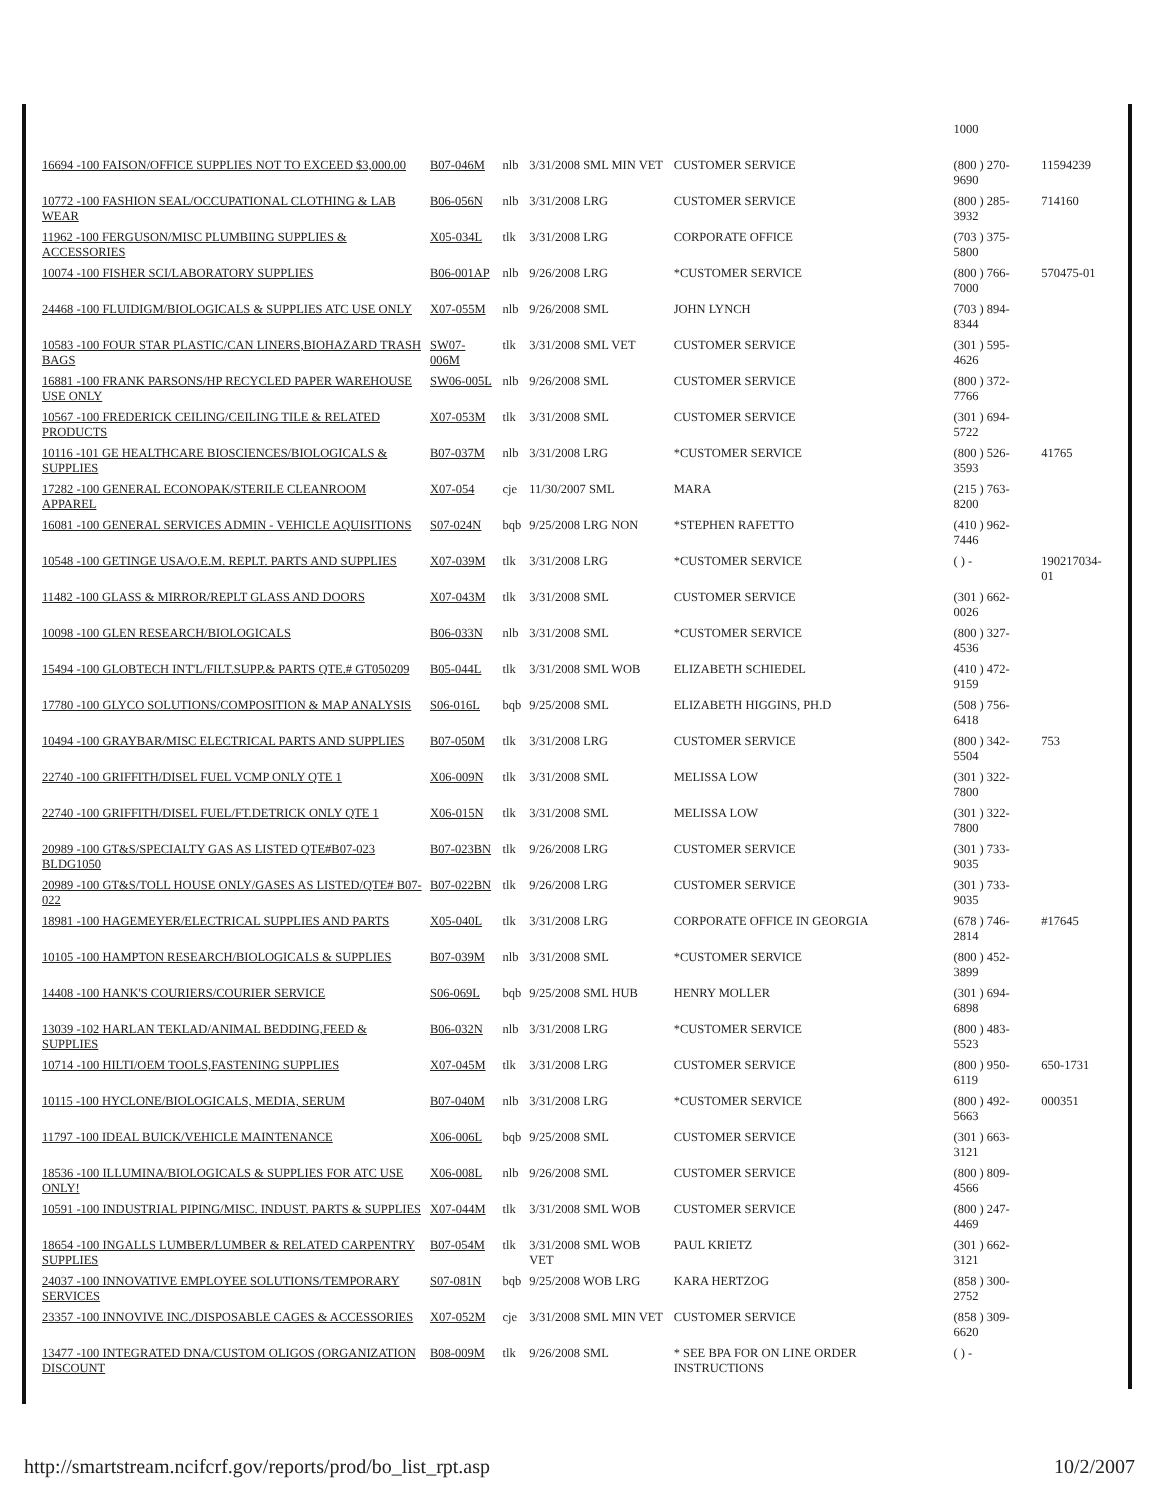| | | | | | 1000 | |
| 16694 -100 FAISON/OFFICE SUPPLIES NOT TO EXCEED $3,000.00 | B07-046M | nlb | 3/31/2008 SML MIN VET | CUSTOMER SERVICE | (800 ) 270-9690 | 11594239 |
| 10772 -100 FASHION SEAL/OCCUPATIONAL CLOTHING & LAB WEAR | B06-056N | nlb | 3/31/2008 LRG | CUSTOMER SERVICE | (800 ) 285-3932 | 714160 |
| 11962 -100 FERGUSON/MISC PLUMBIING SUPPLIES & ACCESSORIES | X05-034L | tlk | 3/31/2008 LRG | CORPORATE OFFICE | (703 ) 375-5800 | |
| 10074 -100 FISHER SCI/LABORATORY SUPPLIES | B06-001AP | nlb | 9/26/2008 LRG | *CUSTOMER SERVICE | (800 ) 766-7000 | 570475-01 |
| 24468 -100 FLUIDIGM/BIOLOGICALS & SUPPLIES ATC USE ONLY | X07-055M | nlb | 9/26/2008 SML | JOHN LYNCH | (703 ) 894-8344 | |
| 10583 -100 FOUR STAR PLASTIC/CAN LINERS,BIOHAZARD TRASH BAGS | SW07-006M | tlk | 3/31/2008 SML VET | CUSTOMER SERVICE | (301 ) 595-4626 | |
| 16881 -100 FRANK PARSONS/HP RECYCLED PAPER WAREHOUSE USE ONLY | SW06-005L | nlb | 9/26/2008 SML | CUSTOMER SERVICE | (800 ) 372-7766 | |
| 10567 -100 FREDERICK CEILING/CEILING TILE & RELATED PRODUCTS | X07-053M | tlk | 3/31/2008 SML | CUSTOMER SERVICE | (301 ) 694-5722 | |
| 10116 -101 GE HEALTHCARE BIOSCIENCES/BIOLOGICALS & SUPPLIES | B07-037M | nlb | 3/31/2008 LRG | *CUSTOMER SERVICE | (800 ) 526-3593 | 41765 |
| 17282 -100 GENERAL ECONOPAK/STERILE CLEANROOM APPAREL | X07-054 | cje | 11/30/2007 SML | MARA | (215 ) 763-8200 | |
| 16081 -100 GENERAL SERVICES ADMIN - VEHICLE AQUISITIONS | S07-024N | bqb | 9/25/2008 LRG NON | *STEPHEN RAFETTO | (410 ) 962-7446 | |
| 10548 -100 GETINGE USA/O.E.M. REPLT. PARTS AND SUPPLIES | X07-039M | tlk | 3/31/2008 LRG | *CUSTOMER SERVICE | ( ) - | 190217034-01 |
| 11482 -100 GLASS & MIRROR/REPLT GLASS AND DOORS | X07-043M | tlk | 3/31/2008 SML | CUSTOMER SERVICE | (301 ) 662-0026 | |
| 10098 -100 GLEN RESEARCH/BIOLOGICALS | B06-033N | nlb | 3/31/2008 SML | *CUSTOMER SERVICE | (800 ) 327-4536 | |
| 15494 -100 GLOBTECH INT'L/FILT.SUPP.& PARTS QTE.# GT050209 | B05-044L | tlk | 3/31/2008 SML WOB | ELIZABETH SCHIEDEL | (410 ) 472-9159 | |
| 17780 -100 GLYCO SOLUTIONS/COMPOSITION & MAP ANALYSIS | S06-016L | bqb | 9/25/2008 SML | ELIZABETH HIGGINS, PH.D | (508 ) 756-6418 | |
| 10494 -100 GRAYBAR/MISC ELECTRICAL PARTS AND SUPPLIES | B07-050M | tlk | 3/31/2008 LRG | CUSTOMER SERVICE | (800 ) 342-5504 | 753 |
| 22740 -100 GRIFFITH/DISEL FUEL VCMP ONLY QTE 1 | X06-009N | tlk | 3/31/2008 SML | MELISSA LOW | (301 ) 322-7800 | |
| 22740 -100 GRIFFITH/DISEL FUEL/FT.DETRICK ONLY QTE 1 | X06-015N | tlk | 3/31/2008 SML | MELISSA LOW | (301 ) 322-7800 | |
| 20989 -100 GT&S/SPECIALTY GAS AS LISTED QTE#B07-023 BLDG1050 | B07-023BN | tlk | 9/26/2008 LRG | CUSTOMER SERVICE | (301 ) 733-9035 | |
| 20989 -100 GT&S/TOLL HOUSE ONLY/GASES AS LISTED/QTE# B07-022 | B07-022BN | tlk | 9/26/2008 LRG | CUSTOMER SERVICE | (301 ) 733-9035 | |
| 18981 -100 HAGEMEYER/ELECTRICAL SUPPLIES AND PARTS | X05-040L | tlk | 3/31/2008 LRG | CORPORATE OFFICE IN GEORGIA | (678 ) 746-2814 | #17645 |
| 10105 -100 HAMPTON RESEARCH/BIOLOGICALS & SUPPLIES | B07-039M | nlb | 3/31/2008 SML | *CUSTOMER SERVICE | (800 ) 452-3899 | |
| 14408 -100 HANK'S COURIERS/COURIER SERVICE | S06-069L | bqb | 9/25/2008 SML HUB | HENRY MOLLER | (301 ) 694-6898 | |
| 13039 -102 HARLAN TEKLAD/ANIMAL BEDDING,FEED & SUPPLIES | B06-032N | nlb | 3/31/2008 LRG | *CUSTOMER SERVICE | (800 ) 483-5523 | |
| 10714 -100 HILTI/OEM TOOLS,FASTENING SUPPLIES | X07-045M | tlk | 3/31/2008 LRG | CUSTOMER SERVICE | (800 ) 950-6119 | 650-1731 |
| 10115 -100 HYCLONE/BIOLOGICALS, MEDIA, SERUM | B07-040M | nlb | 3/31/2008 LRG | *CUSTOMER SERVICE | (800 ) 492-5663 | 000351 |
| 11797 -100 IDEAL BUICK/VEHICLE MAINTENANCE | X06-006L | bqb | 9/25/2008 SML | CUSTOMER SERVICE | (301 ) 663-3121 | |
| 18536 -100 ILLUMINA/BIOLOGICALS & SUPPLIES FOR ATC USE ONLY! | X06-008L | nlb | 9/26/2008 SML | CUSTOMER SERVICE | (800 ) 809-4566 | |
| 10591 -100 INDUSTRIAL PIPING/MISC. INDUST. PARTS & SUPPLIES | X07-044M | tlk | 3/31/2008 SML WOB | CUSTOMER SERVICE | (800 ) 247-4469 | |
| 18654 -100 INGALLS LUMBER/LUMBER & RELATED CARPENTRY SUPPLIES | B07-054M | tlk | 3/31/2008 SML WOB VET | PAUL KRIETZ | (301 ) 662-3121 | |
| 24037 -100 INNOVATIVE EMPLOYEE SOLUTIONS/TEMPORARY SERVICES | S07-081N | bqb | 9/25/2008 WOB LRG | KARA HERTZOG | (858 ) 300-2752 | |
| 23357 -100 INNOVIVE INC./DISPOSABLE CAGES & ACCESSORIES | X07-052M | cje | 3/31/2008 SML MIN VET | CUSTOMER SERVICE | (858 ) 309-6620 | |
| 13477 -100 INTEGRATED DNA/CUSTOM OLIGOS (ORGANIZATION DISCOUNT | B08-009M | tlk | 9/26/2008 SML | * SEE BPA FOR ON LINE ORDER INSTRUCTIONS | ( ) - | |
http://smartstream.ncifcrf.gov/reports/prod/bo_list_rpt.asp 10/2/2007